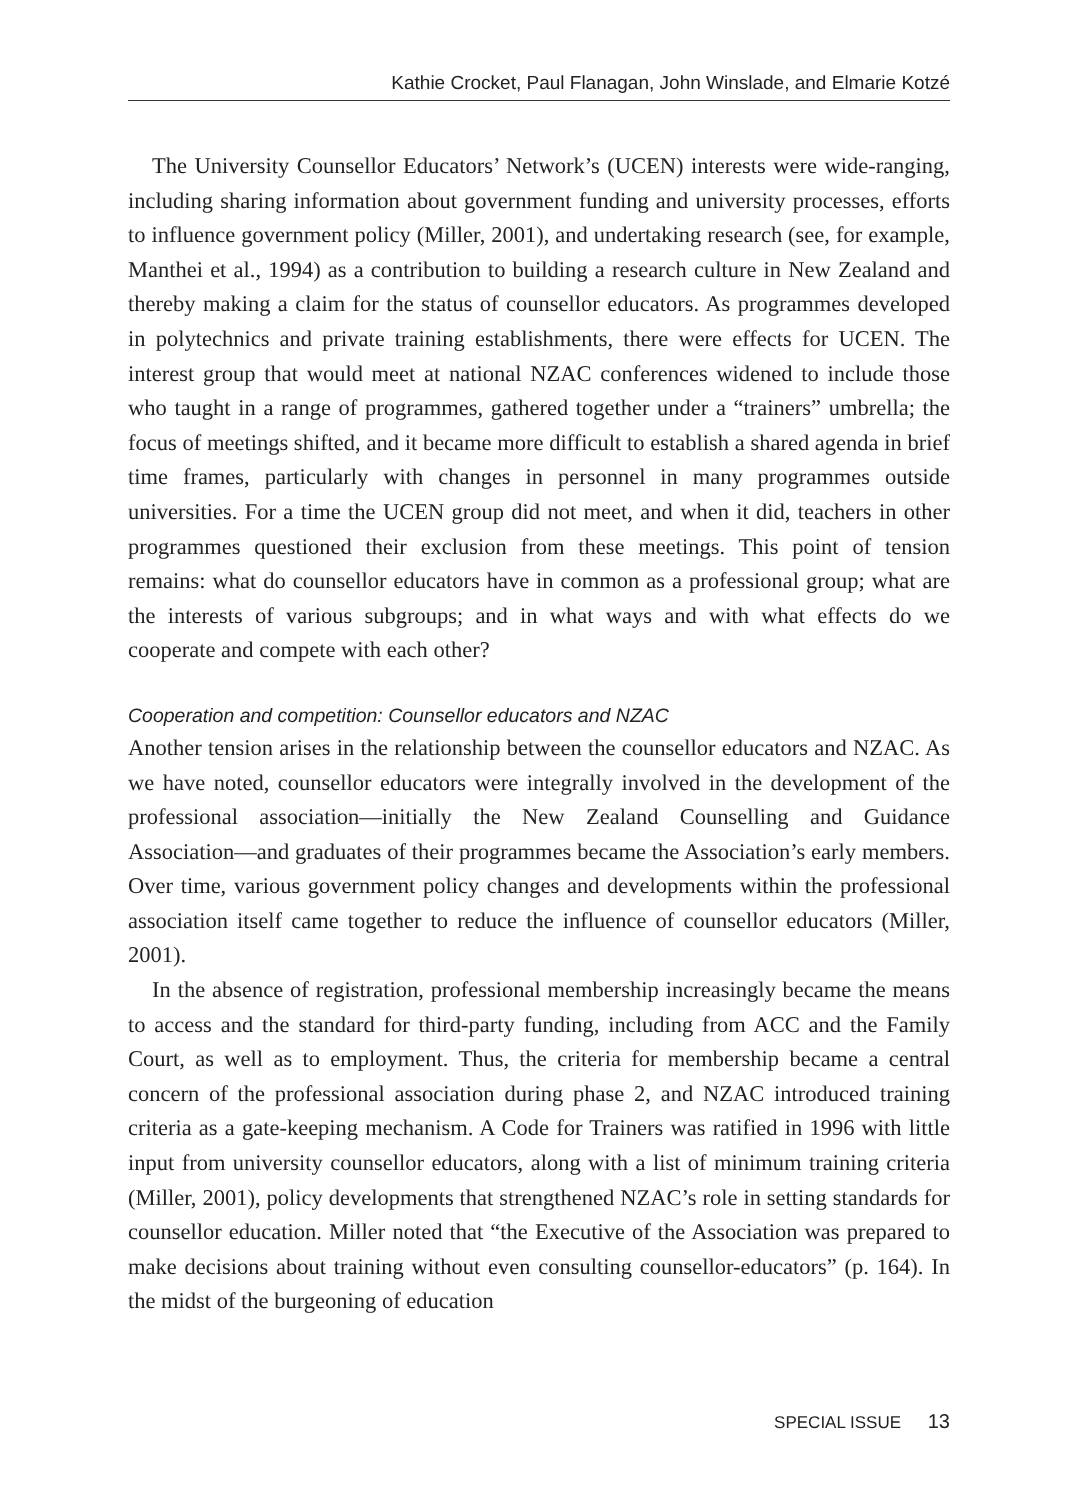Kathie Crocket, Paul Flanagan, John Winslade, and Elmarie Kotzé
The University Counsellor Educators’ Network’s (UCEN) interests were wide-ranging, including sharing information about government funding and university processes, efforts to influence government policy (Miller, 2001), and undertaking research (see, for example, Manthei et al., 1994) as a contribution to building a research culture in New Zealand and thereby making a claim for the status of counsellor educators. As programmes developed in polytechnics and private training establishments, there were effects for UCEN. The interest group that would meet at national NZAC conferences widened to include those who taught in a range of programmes, gathered together under a “trainers” umbrella; the focus of meetings shifted, and it became more difficult to establish a shared agenda in brief time frames, particularly with changes in personnel in many programmes outside universities. For a time the UCEN group did not meet, and when it did, teachers in other programmes questioned their exclusion from these meetings. This point of tension remains: what do counsellor educators have in common as a professional group; what are the interests of various subgroups; and in what ways and with what effects do we cooperate and compete with each other?
Cooperation and competition: Counsellor educators and NZAC
Another tension arises in the relationship between the counsellor educators and NZAC. As we have noted, counsellor educators were integrally involved in the development of the professional association—initially the New Zealand Counselling and Guidance Association—and graduates of their programmes became the Association’s early members. Over time, various government policy changes and developments within the professional association itself came together to reduce the influence of counsellor educators (Miller, 2001).
In the absence of registration, professional membership increasingly became the means to access and the standard for third-party funding, including from ACC and the Family Court, as well as to employment. Thus, the criteria for membership became a central concern of the professional association during phase 2, and NZAC introduced training criteria as a gate-keeping mechanism. A Code for Trainers was ratified in 1996 with little input from university counsellor educators, along with a list of minimum training criteria (Miller, 2001), policy developments that strengthened NZAC’s role in setting standards for counsellor education. Miller noted that “the Executive of the Association was prepared to make decisions about training without even consulting counsellor-educators” (p. 164). In the midst of the burgeoning of education
SPECIAL ISSUE 13